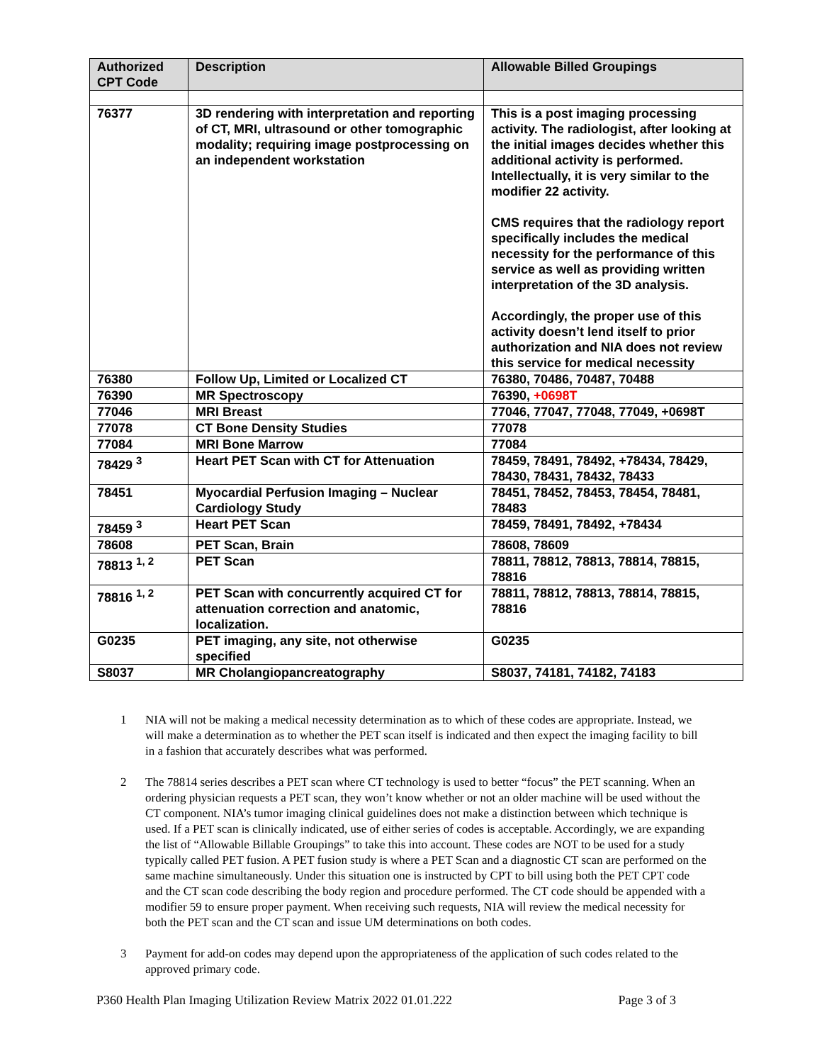| Authorized CPT Code | Description | Allowable Billed Groupings |
| --- | --- | --- |
| 76377 | 3D rendering with interpretation and reporting of CT, MRI, ultrasound or other tomographic modality; requiring image postprocessing on an independent workstation | This is a post imaging processing activity. The radiologist, after looking at the initial images decides whether this additional activity is performed. Intellectually, it is very similar to the modifier 22 activity. CMS requires that the radiology report specifically includes the medical necessity for the performance of this service as well as providing written interpretation of the 3D analysis. Accordingly, the proper use of this activity doesn’t lend itself to prior authorization and NIA does not review this service for medical necessity |
| 76380 | Follow Up, Limited or Localized CT | 76380, 70486, 70487, 70488 |
| 76390 | MR Spectroscopy | 76390, +0698T |
| 77046 | MRI Breast | 77046, 77047, 77048, 77049, +0698T |
| 77078 | CT Bone Density Studies | 77078 |
| 77084 | MRI Bone Marrow | 77084 |
| 78429 <sup>3</sup> | Heart PET Scan with CT for Attenuation | 78459, 78491, 78492, +78434, 78429, 78430, 78431, 78432, 78433 |
| 78451 | Myocardial Perfusion Imaging – Nuclear Cardiology Study | 78451, 78452, 78453, 78454, 78481, 78483 |
| 78459 <sup>3</sup> | Heart PET Scan | 78459, 78491, 78492, +78434 |
| 78608 | PET Scan, Brain | 78608, 78609 |
| 78813 <sup>1, 2</sup> | PET Scan | 78811, 78812, 78813, 78814, 78815, 78816 |
| 78816 <sup>1, 2</sup> | PET Scan with concurrently acquired CT for attenuation correction and anatomic, localization. | 78811, 78812, 78813, 78814, 78815, 78816 |
| G0235 | PET imaging, any site, not otherwise specified | G0235 |
| S8037 | MR Cholangiopancreatography | S8037, 74181, 74182, 74183 |
1 NIA will not be making a medical necessity determination as to which of these codes are appropriate. Instead, we will make a determination as to whether the PET scan itself is indicated and then expect the imaging facility to bill in a fashion that accurately describes what was performed.
2 The 78814 series describes a PET scan where CT technology is used to better “focus” the PET scanning. When an ordering physician requests a PET scan, they won’t know whether or not an older machine will be used without the CT component. NIA’s tumor imaging clinical guidelines does not make a distinction between which technique is used. If a PET scan is clinically indicated, use of either series of codes is acceptable. Accordingly, we are expanding the list of “Allowable Billable Groupings” to take this into account. These codes are NOT to be used for a study typically called PET fusion. A PET fusion study is where a PET Scan and a diagnostic CT scan are performed on the same machine simultaneously. Under this situation one is instructed by CPT to bill using both the PET CPT code and the CT scan code describing the body region and procedure performed. The CT code should be appended with a modifier 59 to ensure proper payment. When receiving such requests, NIA will review the medical necessity for both the PET scan and the CT scan and issue UM determinations on both codes.
3 Payment for add-on codes may depend upon the appropriateness of the application of such codes related to the approved primary code.
P360 Health Plan Imaging Utilization Review Matrix 2022 01.01.222 Page 3 of 3